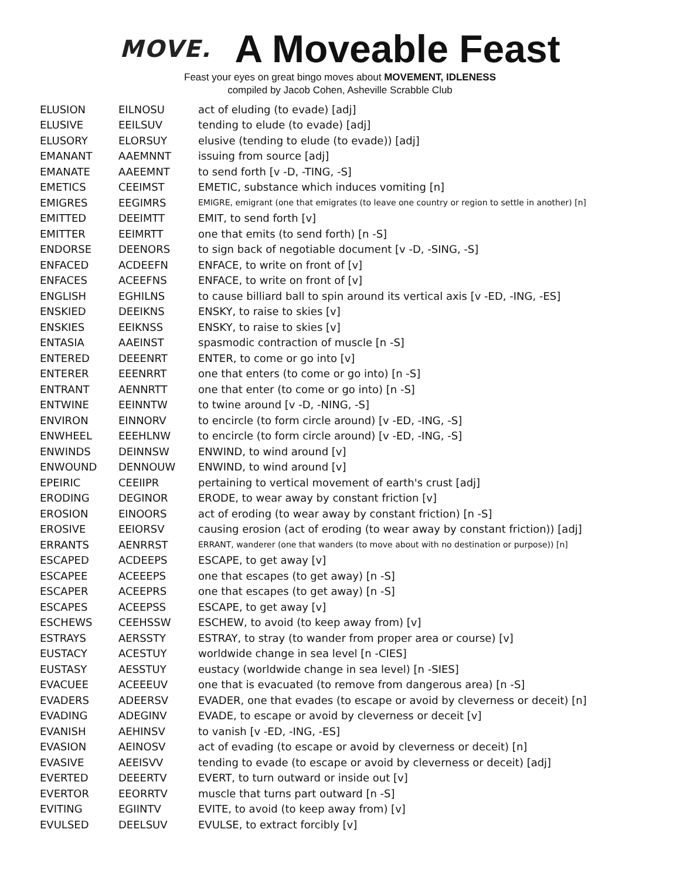MOVE.
A Moveable Feast
Feast your eyes on great bingo moves about MOVEMENT, IDLENESS
compiled by Jacob Cohen, Asheville Scrabble Club
| ELUSION | EILNOSU | act of eluding (to evade) [adj] |
| ELUSIVE | EEILSUV | tending to elude (to evade) [adj] |
| ELUSORY | ELORSUY | elusive (tending to elude (to evade)) [adj] |
| EMANANT | AAEMNNT | issuing from source [adj] |
| EMANATE | AAEEMNT | to send forth [v -D, -TING, -S] |
| EMETICS | CEEIMST | EMETIC, substance which induces vomiting [n] |
| EMIGRES | EEGIMRS | EMIGRE, emigrant (one that emigrates (to leave one country or region to settle in another) [n] |
| EMITTED | DEEIMTT | EMIT, to send forth [v] |
| EMITTER | EEIMRTT | one that emits (to send forth) [n -S] |
| ENDORSE | DEENORS | to sign back of negotiable document [v -D, -SING, -S] |
| ENFACED | ACDEEFN | ENFACE, to write on front of [v] |
| ENFACES | ACEEFNS | ENFACE, to write on front of [v] |
| ENGLISH | EGHILNS | to cause billiard ball to spin around its vertical axis [v -ED, -ING, -ES] |
| ENSKIED | DEEIKNS | ENSKY, to raise to skies [v] |
| ENSKIES | EEIKNSS | ENSKY, to raise to skies [v] |
| ENTASIA | AAEINST | spasmodic contraction of muscle [n -S] |
| ENTERED | DEEENRT | ENTER, to come or go into [v] |
| ENTERER | EEENRRT | one that enters (to come or go into) [n -S] |
| ENTRANT | AENNRTT | one that enter (to come or go into) [n -S] |
| ENTWINE | EEINNTW | to twine around [v -D, -NING, -S] |
| ENVIRON | EINNORV | to encircle (to form circle around) [v -ED, -ING, -S] |
| ENWHEEL | EEEHLNW | to encircle (to form circle around) [v -ED, -ING, -S] |
| ENWINDS | DEINNSW | ENWIND, to wind around [v] |
| ENWOUND | DENNOUW | ENWIND, to wind around [v] |
| EPEIRIC | CEEIIPR | pertaining to vertical movement of earth's crust [adj] |
| ERODING | DEGINOR | ERODE, to wear away by constant friction [v] |
| EROSION | EINOORS | act of eroding (to wear away by constant friction) [n -S] |
| EROSIVE | EEIORSV | causing erosion (act of eroding (to wear away by constant friction)) [adj] |
| ERRANTS | AENRRST | ERRANT, wanderer (one that wanders (to move about with no destination or purpose)) [n] |
| ESCAPED | ACDEEPS | ESCAPE, to get away [v] |
| ESCAPEE | ACEEEPS | one that escapes (to get away) [n -S] |
| ESCAPER | ACEEPRS | one that escapes (to get away) [n -S] |
| ESCAPES | ACEEPSS | ESCAPE, to get away [v] |
| ESCHEWS | CEEHSSW | ESCHEW, to avoid (to keep away from) [v] |
| ESTRAYS | AERSSTY | ESTRAY, to stray (to wander from proper area or course) [v] |
| EUSTACY | ACESTUY | worldwide change in sea level [n -CIES] |
| EUSTASY | AESSTUY | eustacy (worldwide change in sea level) [n -SIES] |
| EVACUEE | ACEEEUV | one that is evacuated (to remove from dangerous area) [n -S] |
| EVADERS | ADEERSV | EVADER, one that evades (to escape or avoid by cleverness or deceit) [n] |
| EVADING | ADEGINV | EVADE, to escape or avoid by cleverness or deceit [v] |
| EVANISH | AEHINSV | to vanish [v -ED, -ING, -ES] |
| EVASION | AEINOSV | act of evading (to escape or avoid by cleverness or deceit) [n] |
| EVASIVE | AEEISVV | tending to evade (to escape or avoid by cleverness or deceit) [adj] |
| EVERTED | DEEERTV | EVERT, to turn outward or inside out [v] |
| EVERTOR | EEORRTV | muscle that turns part outward [n -S] |
| EVITING | EGIINTV | EVITE, to avoid (to keep away from) [v] |
| EVULSED | DEELSUV | EVULSE, to extract forcibly [v] |